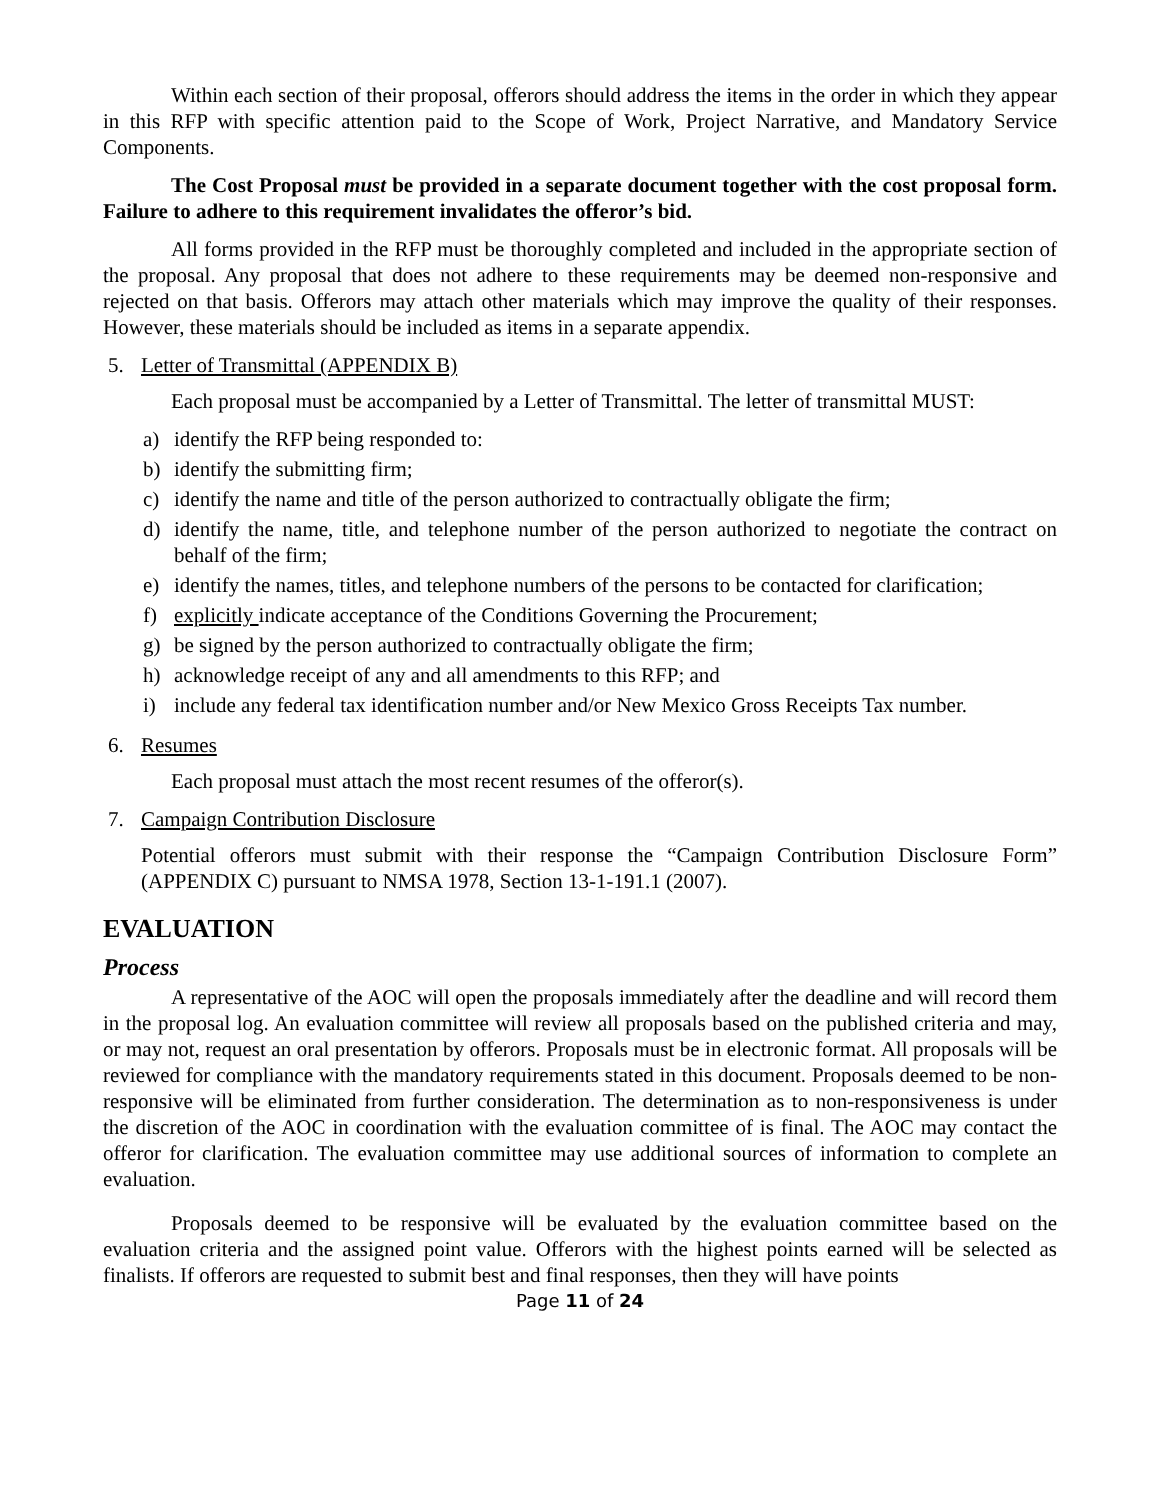Within each section of their proposal, offerors should address the items in the order in which they appear in this RFP with specific attention paid to the Scope of Work, Project Narrative, and Mandatory Service Components.
The Cost Proposal must be provided in a separate document together with the cost proposal form. Failure to adhere to this requirement invalidates the offeror’s bid.
All forms provided in the RFP must be thoroughly completed and included in the appropriate section of the proposal. Any proposal that does not adhere to these requirements may be deemed non-responsive and rejected on that basis. Offerors may attach other materials which may improve the quality of their responses. However, these materials should be included as items in a separate appendix.
5. Letter of Transmittal (APPENDIX B)
Each proposal must be accompanied by a Letter of Transmittal. The letter of transmittal MUST:
a) identify the RFP being responded to:
b) identify the submitting firm;
c) identify the name and title of the person authorized to contractually obligate the firm;
d) identify the name, title, and telephone number of the person authorized to negotiate the contract on behalf of the firm;
e) identify the names, titles, and telephone numbers of the persons to be contacted for clarification;
f) explicitly indicate acceptance of the Conditions Governing the Procurement;
g) be signed by the person authorized to contractually obligate the firm;
h) acknowledge receipt of any and all amendments to this RFP; and
i) include any federal tax identification number and/or New Mexico Gross Receipts Tax number.
6. Resumes
Each proposal must attach the most recent resumes of the offeror(s).
7. Campaign Contribution Disclosure
Potential offerors must submit with their response the “Campaign Contribution Disclosure Form” (APPENDIX C) pursuant to NMSA 1978, Section 13-1-191.1 (2007).
EVALUATION
Process
A representative of the AOC will open the proposals immediately after the deadline and will record them in the proposal log. An evaluation committee will review all proposals based on the published criteria and may, or may not, request an oral presentation by offerors. Proposals must be in electronic format. All proposals will be reviewed for compliance with the mandatory requirements stated in this document. Proposals deemed to be non-responsive will be eliminated from further consideration. The determination as to non-responsiveness is under the discretion of the AOC in coordination with the evaluation committee of is final. The AOC may contact the offeror for clarification. The evaluation committee may use additional sources of information to complete an evaluation.
Proposals deemed to be responsive will be evaluated by the evaluation committee based on the evaluation criteria and the assigned point value. Offerors with the highest points earned will be selected as finalists. If offerors are requested to submit best and final responses, then they will have points
Page 11 of 24